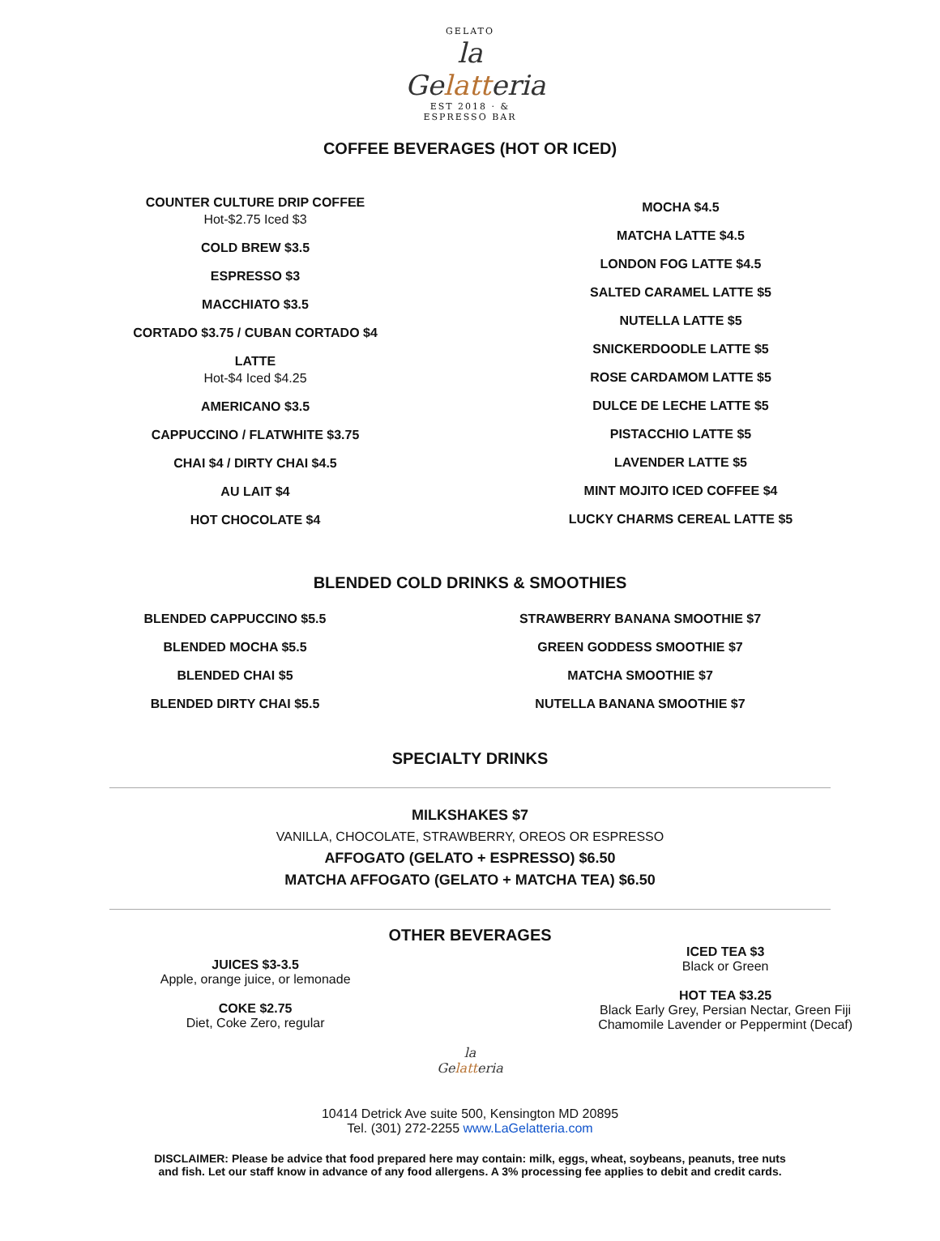GELATO
la
Gelatteria
EST 2018 · & ESPRESSO BAR
COFFEE BEVERAGES (HOT OR ICED)
COUNTER CULTURE DRIP COFFEE
Hot-$2.75 Iced $3
COLD BREW $3.5
ESPRESSO $3
MACCHIATO $3.5
CORTADO $3.75 / CUBAN CORTADO $4
LATTE
Hot-$4 Iced $4.25
AMERICANO $3.5
CAPPUCCINO / FLATWHITE $3.75
CHAI $4 / DIRTY CHAI $4.5
AU LAIT $4
HOT CHOCOLATE $4
MOCHA $4.5
MATCHA LATTE $4.5
LONDON FOG LATTE $4.5
SALTED CARAMEL LATTE $5
NUTELLA LATTE $5
SNICKERDOODLE LATTE $5
ROSE CARDAMOM LATTE $5
DULCE DE LECHE LATTE $5
PISTACCHIO LATTE $5
LAVENDER LATTE $5
MINT MOJITO ICED COFFEE $4
LUCKY CHARMS CEREAL LATTE $5
BLENDED COLD DRINKS & SMOOTHIES
BLENDED CAPPUCCINO $5.5
BLENDED MOCHA $5.5
BLENDED CHAI $5
BLENDED DIRTY CHAI $5.5
STRAWBERRY BANANA SMOOTHIE $7
GREEN GODDESS SMOOTHIE $7
MATCHA SMOOTHIE $7
NUTELLA BANANA SMOOTHIE $7
SPECIALTY DRINKS
MILKSHAKES $7
VANILLA, CHOCOLATE, STRAWBERRY, OREOS OR ESPRESSO
AFFOGATO (GELATO + ESPRESSO) $6.50
MATCHA AFFOGATO (GELATO + MATCHA TEA) $6.50
OTHER BEVERAGES
JUICES $3-3.5
Apple, orange juice, or lemonade
COKE $2.75
Diet, Coke Zero, regular
ICED TEA $3
Black or Green
HOT TEA $3.25
Black Early Grey, Persian Nectar, Green Fiji
Chamomile Lavender or Peppermint (Decaf)
la
Gelatteria
10414 Detrick Ave suite 500, Kensington MD 20895
Tel. (301) 272-2255 www.LaGelatteria.com
DISCLAIMER: Please be advice that food prepared here may contain: milk, eggs, wheat, soybeans, peanuts, tree nuts
and fish. Let our staff know in advance of any food allergens. A 3% processing fee applies to debit and credit cards.